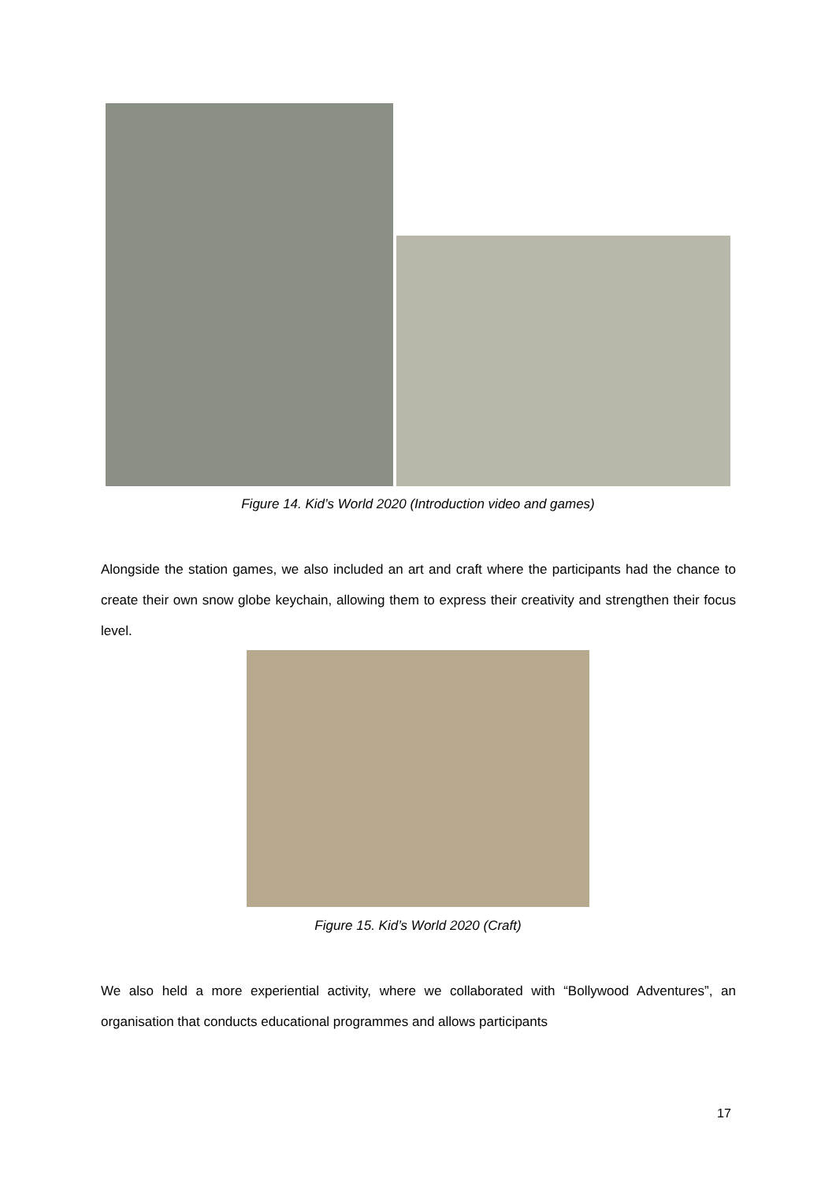Figure 14. Kid’s World 2020 (Introduction video and games)
Alongside the station games, we also included an art and craft where the participants had the chance to create their own snow globe keychain, allowing them to express their creativity and strengthen their focus level.
Figure 15. Kid’s World 2020 (Craft)
We also held a more experiential activity, where we collaborated with “Bollywood Adventures”, an organisation that conducts educational programmes and allows participants
17